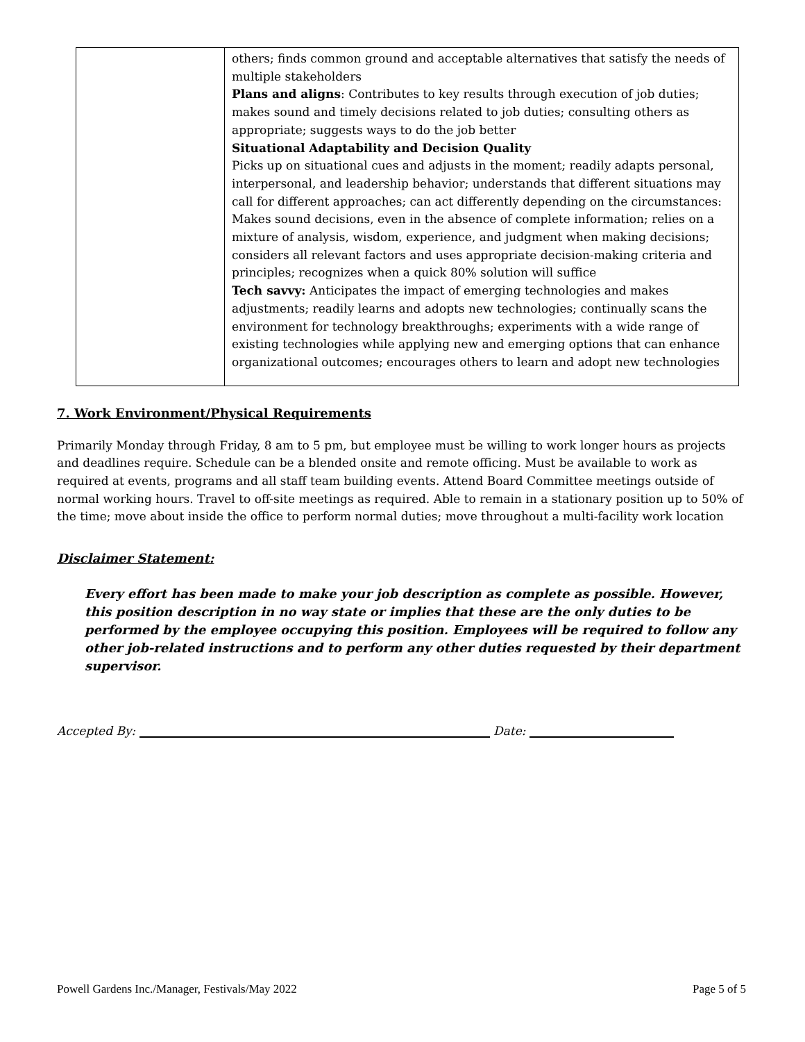| | others; finds common ground and acceptable alternatives that satisfy the needs of multiple stakeholders Plans and aligns : Contributes to key results through execution of job duties; makes sound and timely decisions related to job duties; consulting others as appropriate; suggests ways to do the job better Situational Adaptability and Decision Quality Picks up on situational cues and adjusts in the moment; readily adapts personal, interpersonal, and leadership behavior; understands that different situations may call for different approaches; can act differently depending on the circumstances: Makes sound decisions, even in the absence of complete information; relies on a mixture of analysis, wisdom, experience, and judgment when making decisions; considers all relevant factors and uses appropriate decision-making criteria and principles; recognizes when a quick 80% solution will suffice Tech savvy: Anticipates the impact of emerging technologies and makes adjustments; readily learns and adopts new technologies; continually scans the environment for technology breakthroughs; experiments with a wide range of existing technologies while applying new and emerging options that can enhance organizational outcomes; encourages others to learn and adopt new technologies |
7. Work Environment/Physical Requirements
Primarily Monday through Friday, 8 am to 5 pm, but employee must be willing to work longer hours as projects and deadlines require. Schedule can be a blended onsite and remote officing. Must be available to work as required at events, programs and all staff team building events. Attend Board Committee meetings outside of normal working hours. Travel to off-site meetings as required. Able to remain in a stationary position up to 50% of the time; move about inside the office to perform normal duties; move throughout a multi-facility work location
Disclaimer Statement:
Every effort has been made to make your job description as complete as possible. However, this position description in no way state or implies that these are the only duties to be performed by the employee occupying this position. Employees will be required to follow any other job-related instructions and to perform any other duties requested by their department supervisor.
Accepted By: Date:
Powell Gardens Inc./Manager, Festivals/May 2022 Page 5 of 5